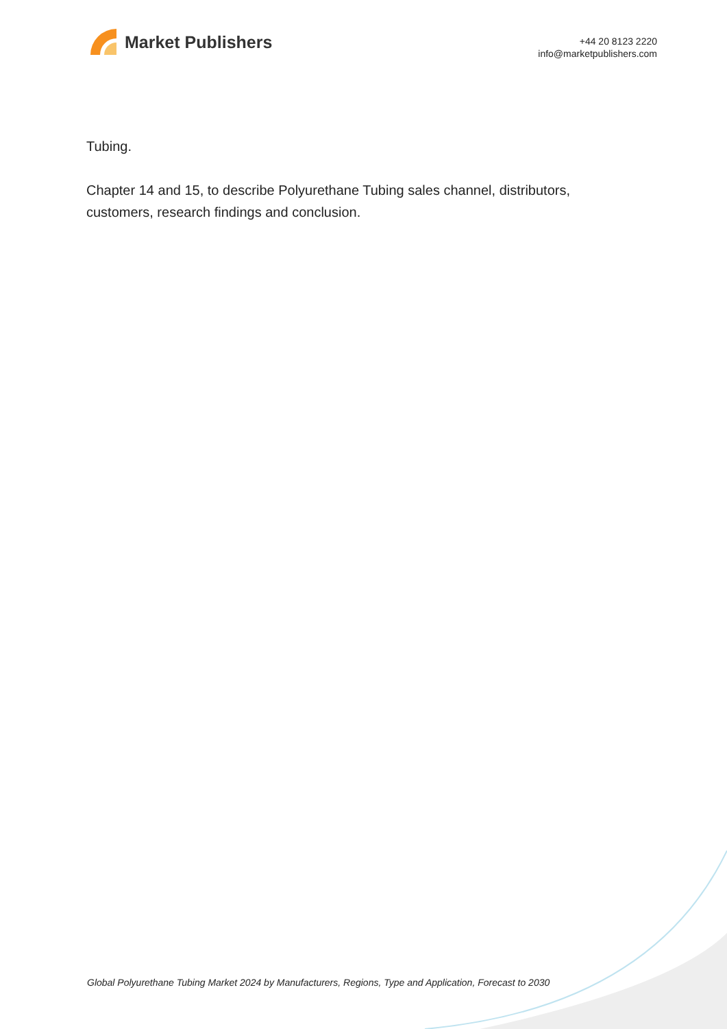Market Publishers
+44 20 8123 2220
info@marketpublishers.com
Tubing.
Chapter 14 and 15, to describe Polyurethane Tubing sales channel, distributors, customers, research findings and conclusion.
Global Polyurethane Tubing Market 2024 by Manufacturers, Regions, Type and Application, Forecast to 2030